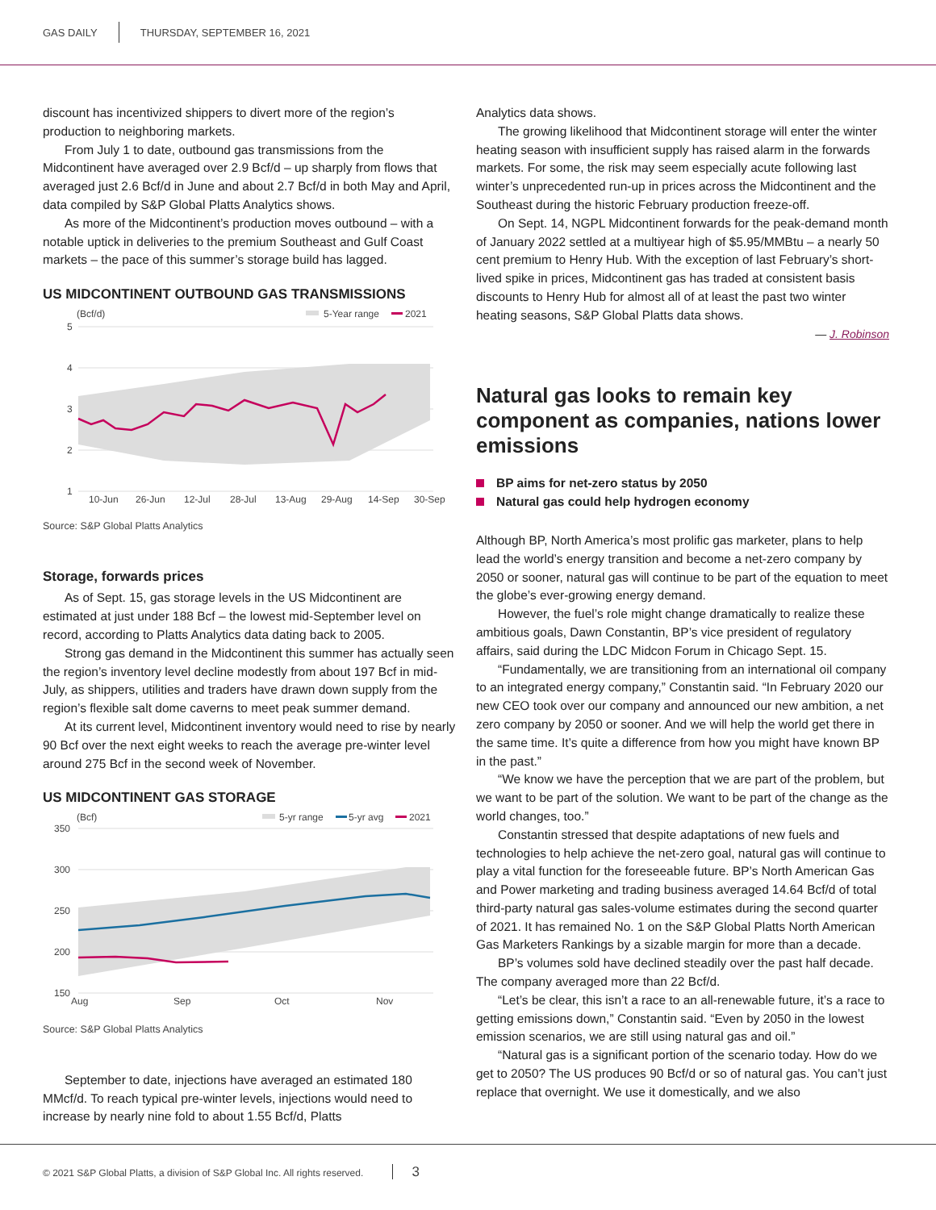GAS DAILY THURSDAY, SEPTEMBER 16, 2021
discount has incentivized shippers to divert more of the region’s production to neighboring markets.
From July 1 to date, outbound gas transmissions from the Midcontinent have averaged over 2.9 Bcf/d – up sharply from flows that averaged just 2.6 Bcf/d in June and about 2.7 Bcf/d in both May and April, data compiled by S&P Global Platts Analytics shows.
As more of the Midcontinent’s production moves outbound – with a notable uptick in deliveries to the premium Southeast and Gulf Coast markets – the pace of this summer’s storage build has lagged.
US MIDCONTINENT OUTBOUND GAS TRANSMISSIONS
(Bcf/d)
5-Year range
2021
5
4
3
2
1
10-Jun
26-Jun
12-Jul
28-Jul
13-Aug
29-Aug
14-Sep
30-Sep
Source: S&P Global Platts Analytics
Storage, forwards prices
As of Sept. 15, gas storage levels in the US Midcontinent are estimated at just under 188 Bcf – the lowest mid-September level on record, according to Platts Analytics data dating back to 2005.
Strong gas demand in the Midcontinent this summer has actually seen the region’s inventory level decline modestly from about 197 Bcf in mid-July, as shippers, utilities and traders have drawn down supply from the region’s flexible salt dome caverns to meet peak summer demand.
At its current level, Midcontinent inventory would need to rise by nearly 90 Bcf over the next eight weeks to reach the average pre-winter level around 275 Bcf in the second week of November.
US MIDCONTINENT GAS STORAGE
(Bcf)
5-yr range
5-yr avg
2021
350
300
250
200
150
Aug
Sep
Oct
Nov
Source: S&P Global Platts Analytics
September to date, injections have averaged an estimated 180 MMcf/d. To reach typical pre-winter levels, injections would need to increase by nearly nine fold to about 1.55 Bcf/d, Platts
Analytics data shows.
The growing likelihood that Midcontinent storage will enter the winter heating season with insufficient supply has raised alarm in the forwards markets. For some, the risk may seem especially acute following last winter’s unprecedented run-up in prices across the Midcontinent and the Southeast during the historic February production freeze-off.
On Sept. 14, NGPL Midcontinent forwards for the peak-demand month of January 2022 settled at a multiyear high of $5.95/MMBtu – a nearly 50 cent premium to Henry Hub. With the exception of last February’s short-lived spike in prices, Midcontinent gas has traded at consistent basis discounts to Henry Hub for almost all of at least the past two winter heating seasons, S&P Global Platts data shows.
— J. Robinson
Natural gas looks to remain key component as companies, nations lower emissions
BP aims for net-zero status by 2050
Natural gas could help hydrogen economy
Although BP, North America’s most prolific gas marketer, plans to help lead the world’s energy transition and become a net-zero company by 2050 or sooner, natural gas will continue to be part of the equation to meet the globe’s ever-growing energy demand.
However, the fuel’s role might change dramatically to realize these ambitious goals, Dawn Constantin, BP’s vice president of regulatory affairs, said during the LDC Midcon Forum in Chicago Sept. 15.
“Fundamentally, we are transitioning from an international oil company to an integrated energy company,” Constantin said. “In February 2020 our new CEO took over our company and announced our new ambition, a net zero company by 2050 or sooner. And we will help the world get there in the same time. It’s quite a difference from how you might have known BP in the past.”
“We know we have the perception that we are part of the problem, but we want to be part of the solution. We want to be part of the change as the world changes, too.”
Constantin stressed that despite adaptations of new fuels and technologies to help achieve the net-zero goal, natural gas will continue to play a vital function for the foreseeable future. BP’s North American Gas and Power marketing and trading business averaged 14.64 Bcf/d of total third-party natural gas sales-volume estimates during the second quarter of 2021. It has remained No. 1 on the S&P Global Platts North American Gas Marketers Rankings by a sizable margin for more than a decade.
BP’s volumes sold have declined steadily over the past half decade. The company averaged more than 22 Bcf/d.
“Let’s be clear, this isn’t a race to an all-renewable future, it’s a race to getting emissions down,” Constantin said. “Even by 2050 in the lowest emission scenarios, we are still using natural gas and oil.”
“Natural gas is a significant portion of the scenario today. How do we get to 2050? The US produces 90 Bcf/d or so of natural gas. You can’t just replace that overnight. We use it domestically, and we also
© 2021 S&P Global Platts, a division of S&P Global Inc. All rights reserved. 3